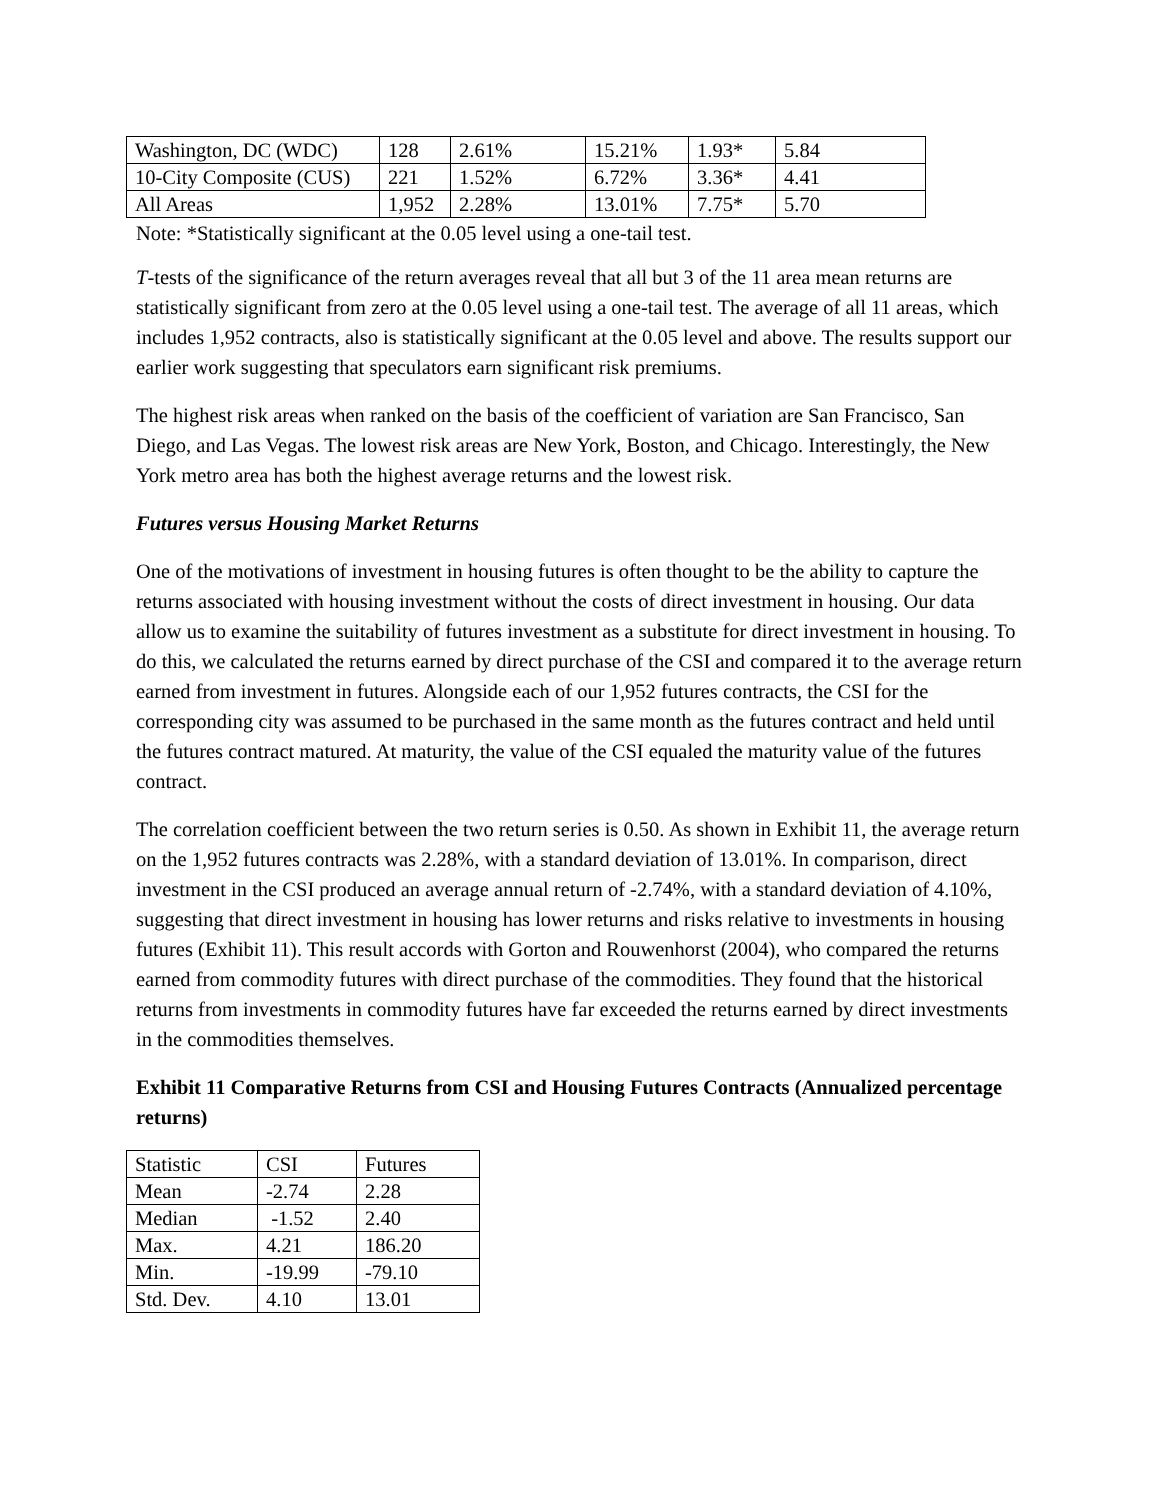| Washington, DC (WDC) | 128 | 2.61% | 15.21% | 1.93* | 5.84 |
| 10-City Composite (CUS) | 221 | 1.52% | 6.72% | 3.36* | 4.41 |
| All Areas | 1,952 | 2.28% | 13.01% | 7.75* | 5.70 |
Note: *Statistically significant at the 0.05 level using a one-tail test.
T-tests of the significance of the return averages reveal that all but 3 of the 11 area mean returns are statistically significant from zero at the 0.05 level using a one-tail test. The average of all 11 areas, which includes 1,952 contracts, also is statistically significant at the 0.05 level and above. The results support our earlier work suggesting that speculators earn significant risk premiums.
The highest risk areas when ranked on the basis of the coefficient of variation are San Francisco, San Diego, and Las Vegas. The lowest risk areas are New York, Boston, and Chicago. Interestingly, the New York metro area has both the highest average returns and the lowest risk.
Futures versus Housing Market Returns
One of the motivations of investment in housing futures is often thought to be the ability to capture the returns associated with housing investment without the costs of direct investment in housing. Our data allow us to examine the suitability of futures investment as a substitute for direct investment in housing. To do this, we calculated the returns earned by direct purchase of the CSI and compared it to the average return earned from investment in futures. Alongside each of our 1,952 futures contracts, the CSI for the corresponding city was assumed to be purchased in the same month as the futures contract and held until the futures contract matured. At maturity, the value of the CSI equaled the maturity value of the futures contract.
The correlation coefficient between the two return series is 0.50. As shown in Exhibit 11, the average return on the 1,952 futures contracts was 2.28%, with a standard deviation of 13.01%. In comparison, direct investment in the CSI produced an average annual return of -2.74%, with a standard deviation of 4.10%, suggesting that direct investment in housing has lower returns and risks relative to investments in housing futures (Exhibit 11). This result accords with Gorton and Rouwenhorst (2004), who compared the returns earned from commodity futures with direct purchase of the commodities. They found that the historical returns from investments in commodity futures have far exceeded the returns earned by direct investments in the commodities themselves.
Exhibit 11 Comparative Returns from CSI and Housing Futures Contracts (Annualized percentage returns)
| Statistic | CSI | Futures |
| Mean | -2.74 | 2.28 |
| Median | -1.52 | 2.40 |
| Max. | 4.21 | 186.20 |
| Min. | -19.99 | -79.10 |
| Std. Dev. | 4.10 | 13.01 |